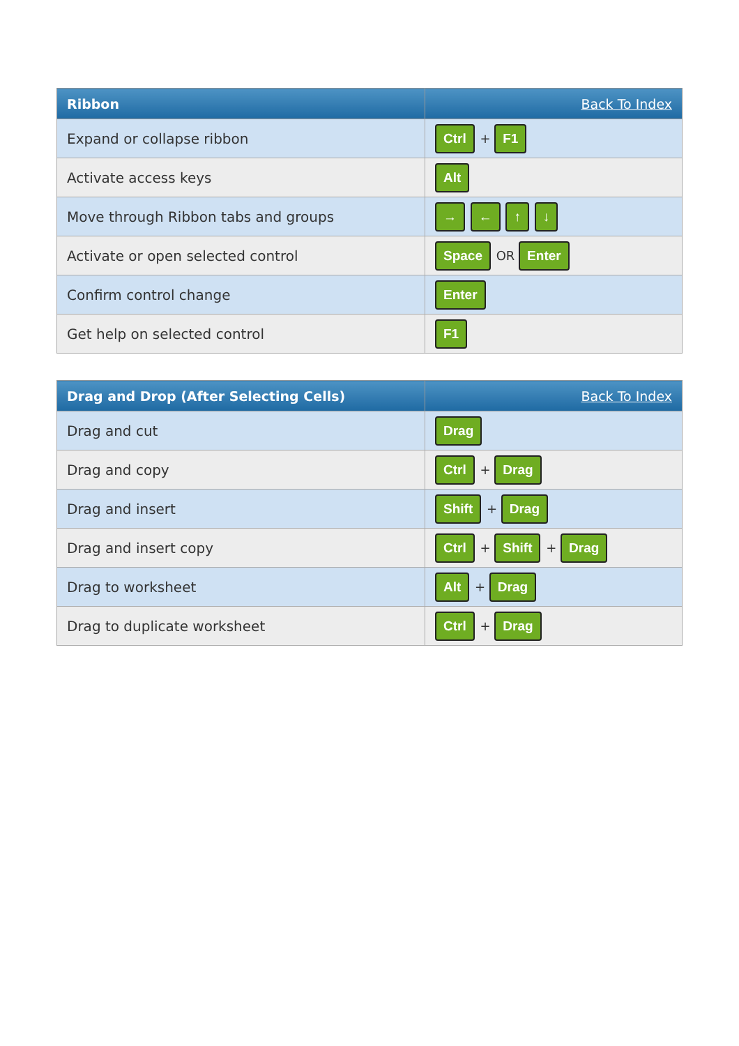| Ribbon | Back To Index |
| --- | --- |
| Expand or collapse ribbon | Ctrl + F1 |
| Activate access keys | Alt |
| Move through Ribbon tabs and groups | → ← ↑ ↓ |
| Activate or open selected control | Space OR Enter |
| Confirm control change | Enter |
| Get help on selected control | F1 |
| Drag and Drop (After Selecting Cells) | Back To Index |
| --- | --- |
| Drag and cut | Drag |
| Drag and copy | Ctrl + Drag |
| Drag and insert | Shift + Drag |
| Drag and insert copy | Ctrl + Shift + Drag |
| Drag to worksheet | Alt + Drag |
| Drag to duplicate worksheet | Ctrl + Drag |